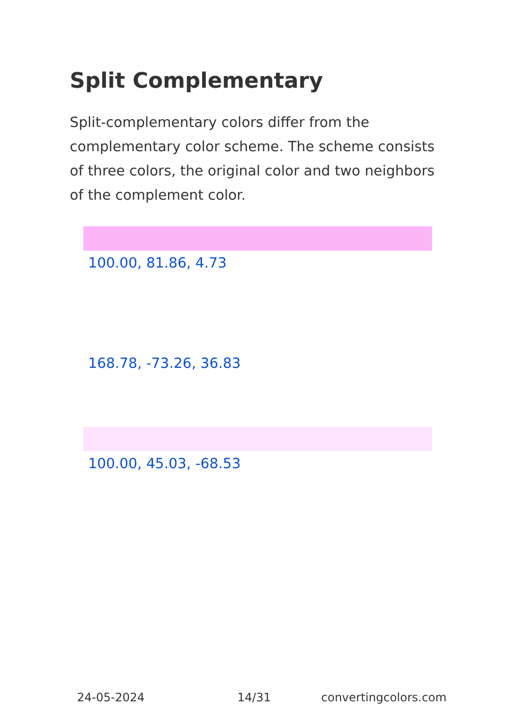Split Complementary
Split-complementary colors differ from the complementary color scheme. The scheme consists of three colors, the original color and two neighbors of the complement color.
100.00, 81.86, 4.73
168.78, -73.26, 36.83
100.00, 45.03, -68.53
24-05-2024 14/31 convertingcolors.com